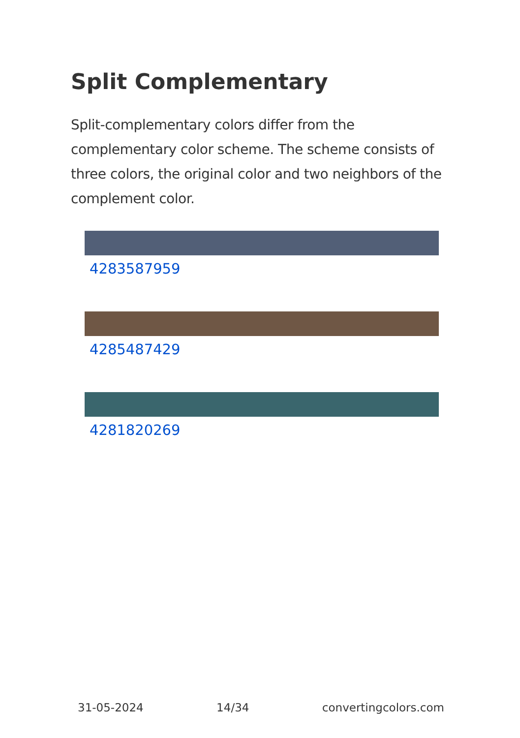Split Complementary
Split-complementary colors differ from the complementary color scheme. The scheme consists of three colors, the original color and two neighbors of the complement color.
4283587959
4285487429
4281820269
31-05-2024 14/34 convertingcolors.com